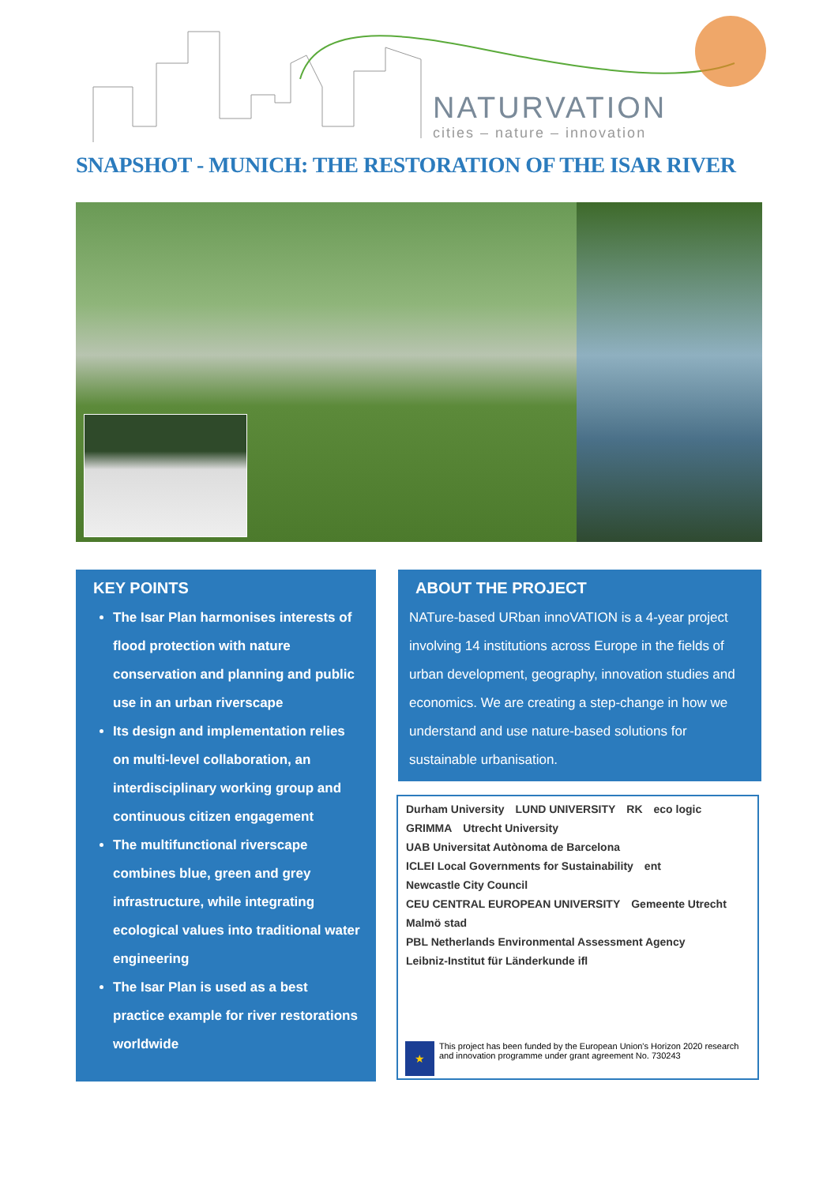NATURVATION
cities – nature – innovation
SNAPSHOT - MUNICH: THE RESTORATION OF THE ISAR RIVER
KEY POINTS
The Isar Plan harmonises interests of flood protection with nature conservation and planning and public use in an urban riverscape
Its design and implementation relies on multi-level collaboration, an interdisciplinary working group and continuous citizen engagement
The multifunctional riverscape combines blue, green and grey infrastructure, while integrating ecological values into traditional water engineering
The Isar Plan is used as a best practice example for river restorations worldwide
ABOUT THE PROJECT
NATure-based URban innoVATION is a 4-year project involving 14 institutions across Europe in the fields of urban development, geography, innovation studies and economics. We are creating a step-change in how we understand and use nature-based solutions for sustainable urbanisation.
Durham University LUND UNIVERSITY RK eco logic GRIMMA Utrecht University UAB Universitat Autònoma de Barcelona ICLEI Local Governments for Sustainability ent Newcastle City Council CEU CENTRAL EUROPEAN UNIVERSITY Gemeente Utrecht Malmö stad PBL Netherlands Environmental Assessment Agency Leibniz-Institut für Länderkunde ifl
★
This project has been funded by the European Union's Horizon 2020 research and innovation programme under grant agreement No. 730243